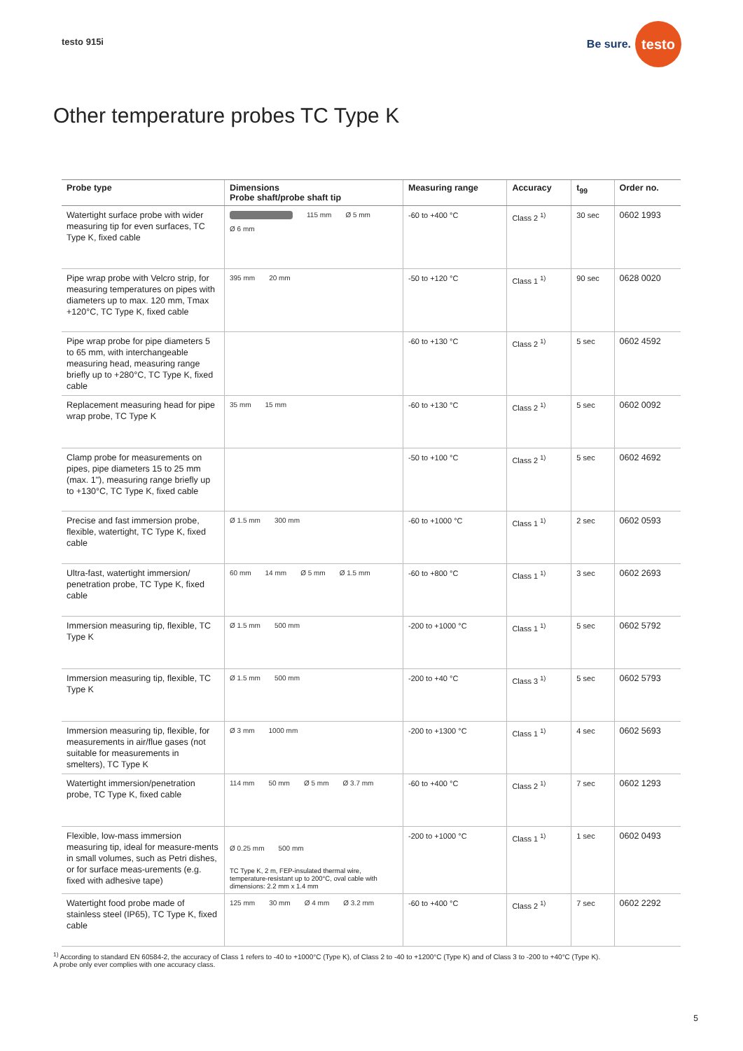testo 915i
Be sure.
testo
Other temperature probes TC Type K
| Probe type | Dimensions Probe shaft/probe shaft tip | Measuring range | Accuracy | t<sub>99</sub> | Order no. |
| --- | --- | --- | --- | --- | --- |
| Watertight surface probe with wider measuring tip for even surfaces, TC Type K, fixed cable | 115 mm Ø 5 mm Ø 6 mm | -60 to +400 °C | Class 2 <sup>1)</sup> | 30 sec | 0602 1993 |
| Pipe wrap probe with Velcro strip, for measuring temperatures on pipes with diameters up to max. 120 mm, Tmax +120°C, TC Type K, fixed cable | 395 mm 20 mm | -50 to +120 °C | Class 1 <sup>1)</sup> | 90 sec | 0628 0020 |
| Pipe wrap probe for pipe diameters 5 to 65 mm, with interchangeable measuring head, measuring range briefly up to +280°C, TC Type K, fixed cable | | -60 to +130 °C | Class 2 <sup>1)</sup> | 5 sec | 0602 4592 |
| Replacement measuring head for pipe wrap probe, TC Type K | 35 mm 15 mm | -60 to +130 °C | Class 2 <sup>1)</sup> | 5 sec | 0602 0092 |
| Clamp probe for measurements on pipes, pipe diameters 15 to 25 mm (max. 1"), measuring range briefly up to +130°C, TC Type K, fixed cable | | -50 to +100 °C | Class 2 <sup>1)</sup> | 5 sec | 0602 4692 |
| Precise and fast immersion probe, flexible, watertight, TC Type K, fixed cable | Ø 1.5 mm 300 mm | -60 to +1000 °C | Class 1 <sup>1)</sup> | 2 sec | 0602 0593 |
| Ultra-fast, watertight immersion/ penetration probe, TC Type K, fixed cable | 60 mm 14 mm Ø 5 mm Ø 1.5 mm | -60 to +800 °C | Class 1 <sup>1)</sup> | 3 sec | 0602 2693 |
| Immersion measuring tip, flexible, TC Type K | Ø 1.5 mm 500 mm | -200 to +1000 °C | Class 1 <sup>1)</sup> | 5 sec | 0602 5792 |
| Immersion measuring tip, flexible, TC Type K | Ø 1.5 mm 500 mm | -200 to +40 °C | Class 3 <sup>1)</sup> | 5 sec | 0602 5793 |
| Immersion measuring tip, flexible, for measurements in air/flue gases (not suitable for measurements in smelters), TC Type K | Ø 3 mm 1000 mm | -200 to +1300 °C | Class 1 <sup>1)</sup> | 4 sec | 0602 5693 |
| Watertight immersion/penetration probe, TC Type K, fixed cable | 114 mm 50 mm Ø 5 mm Ø 3.7 mm | -60 to +400 °C | Class 2 <sup>1)</sup> | 7 sec | 0602 1293 |
| Flexible, low-mass immersion measuring tip, ideal for measure-ments in small volumes, such as Petri dishes, or for surface meas-urements (e.g. fixed with adhesive tape) | Ø 0.25 mm 500 mm TC Type K, 2 m, FEP-insulated thermal wire, temperature-resistant up to 200°C, oval cable with dimensions: 2.2 mm x 1.4 mm | -200 to +1000 °C | Class 1 <sup>1)</sup> | 1 sec | 0602 0493 |
| Watertight food probe made of stainless steel (IP65), TC Type K, fixed cable | 125 mm 30 mm Ø 4 mm Ø 3.2 mm | -60 to +400 °C | Class 2 <sup>1)</sup> | 7 sec | 0602 2292 |
<sup>1)</sup> According to standard EN 60584-2, the accuracy of Class 1 refers to -40 to +1000°C (Type K), of Class 2 to -40 to +1200°C (Type K) and of Class 3 to -200 to +40°C (Type K).
A probe only ever complies with one accuracy class.
5